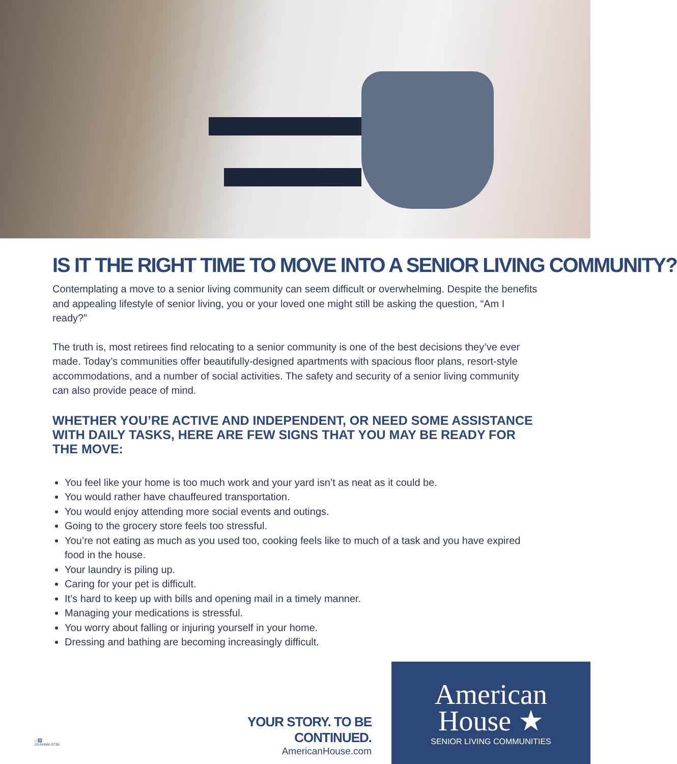IS IT THE RIGHT TIME TO MOVE INTO A SENIOR LIVING COMMUNITY?
Contemplating a move to a senior living community can seem difficult or overwhelming. Despite the benefits and appealing lifestyle of senior living, you or your loved one might still be asking the question, “Am I ready?”
The truth is, most retirees find relocating to a senior community is one of the best decisions they’ve ever made. Today’s communities offer beautifully-designed apartments with spacious floor plans, resort-style accommodations, and a number of social activities. The safety and security of a senior living community can also provide peace of mind.
WHETHER YOU’RE ACTIVE AND INDEPENDENT, OR NEED SOME ASSISTANCE WITH DAILY TASKS, HERE ARE FEW SIGNS THAT YOU MAY BE READY FOR THE MOVE:
You feel like your home is too much work and your yard isn’t as neat as it could be.
You would rather have chauffeured transportation.
You would enjoy attending more social events and outings.
Going to the grocery store feels too stressful.
You’re not eating as much as you used too, cooking feels like to much of a task and you have expired food in the house.
Your laundry is piling up.
Caring for your pet is difficult.
It’s hard to keep up with bills and opening mail in a timely manner.
Managing your medications is stressful.
You worry about falling or injuring yourself in your home.
Dressing and bathing are becoming increasingly difficult.
YOUR STORY. TO BE CONTINUED.
AmericanHouse.com
American
House ★
SENIOR LIVING COMMUNITIES
⌂ ♿
20-AHMK-5738